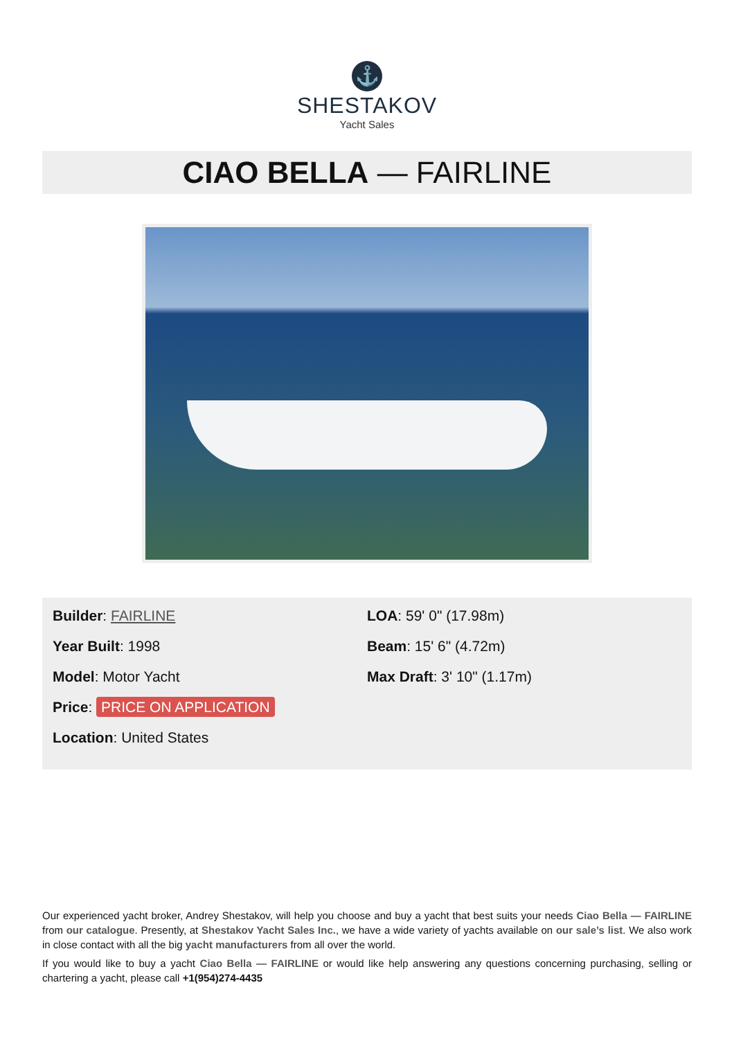⚓
SHESTAKOV
Yacht Sales
CIAO BELLA — FAIRLINE
Builder: FAIRLINE
Year Built: 1998
Model: Motor Yacht
Price: PRICE ON APPLICATION
Location: United States
LOA: 59' 0" (17.98m)
Beam: 15' 6" (4.72m)
Max Draft: 3' 10" (1.17m)
Our experienced yacht broker, Andrey Shestakov, will help you choose and buy a yacht that best suits your needs Ciao Bella — FAIRLINE from our catalogue. Presently, at Shestakov Yacht Sales Inc., we have a wide variety of yachts available on our sale’s list. We also work in close contact with all the big yacht manufacturers from all over the world.
If you would like to buy a yacht Ciao Bella — FAIRLINE or would like help answering any questions concerning purchasing, selling or chartering a yacht, please call +1(954)274-4435